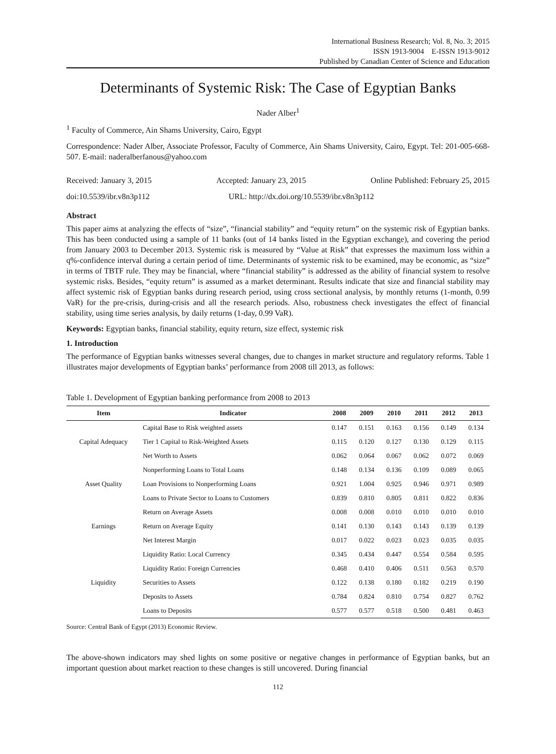International Business Research; Vol. 8, No. 3; 2015
ISSN 1913-9004 E-ISSN 1913-9012
Published by Canadian Center of Science and Education
Determinants of Systemic Risk: The Case of Egyptian Banks
Nader Alber<sup>1</sup>
<sup>1</sup> Faculty of Commerce, Ain Shams University, Cairo, Egypt
Correspondence: Nader Alber, Associate Professor, Faculty of Commerce, Ain Shams University, Cairo, Egypt. Tel: 201-005-668-507. E-mail: naderalberfanous@yahoo.com
Received: January 3, 2015 Accepted: January 23, 2015 Online Published: February 25, 2015
doi:10.5539/ibr.v8n3p112 URL: http://dx.doi.org/10.5539/ibr.v8n3p112
Abstract
This paper aims at analyzing the effects of “size”, “financial stability” and “equity return” on the systemic risk of Egyptian banks. This has been conducted using a sample of 11 banks (out of 14 banks listed in the Egyptian exchange), and covering the period from January 2003 to December 2013. Systemic risk is measured by “Value at Risk” that expresses the maximum loss within a q%-confidence interval during a certain period of time. Determinants of systemic risk to be examined, may be economic, as “size” in terms of TBTF rule. They may be financial, where “financial stability” is addressed as the ability of financial system to resolve systemic risks. Besides, “equity return” is assumed as a market determinant. Results indicate that size and financial stability may affect systemic risk of Egyptian banks during research period, using cross sectional analysis, by monthly returns (1-month, 0.99 VaR) for the pre-crisis, during-crisis and all the research periods. Also, robustness check investigates the effect of financial stability, using time series analysis, by daily returns (1-day, 0.99 VaR).
Keywords: Egyptian banks, financial stability, equity return, size effect, systemic risk
1. Introduction
The performance of Egyptian banks witnesses several changes, due to changes in market structure and regulatory reforms. Table 1 illustrates major developments of Egyptian banks’ performance from 2008 till 2013, as follows:
Table 1. Development of Egyptian banking performance from 2008 to 2013
| Item | Indicator | 2008 | 2009 | 2010 | 2011 | 2012 | 2013 |
| --- | --- | --- | --- | --- | --- | --- | --- |
| Capital Adequacy | Capital Base to Risk weighted assets | 0.147 | 0.151 | 0.163 | 0.156 | 0.149 | 0.134 |
| | Tier 1 Capital to Risk-Weighted Assets | 0.115 | 0.120 | 0.127 | 0.130 | 0.129 | 0.115 |
| | Net Worth to Assets | 0.062 | 0.064 | 0.067 | 0.062 | 0.072 | 0.069 |
| Asset Quality | Nonperforming Loans to Total Loans | 0.148 | 0.134 | 0.136 | 0.109 | 0.089 | 0.065 |
| | Loan Provisions to Nonperforming Loans | 0.921 | 1.004 | 0.925 | 0.946 | 0.971 | 0.989 |
| | Loans to Private Sector to Loans to Customers | 0.839 | 0.810 | 0.805 | 0.811 | 0.822 | 0.836 |
| Earnings | Return on Average Assets | 0.008 | 0.008 | 0.010 | 0.010 | 0.010 | 0.010 |
| | Return on Average Equity | 0.141 | 0.130 | 0.143 | 0.143 | 0.139 | 0.139 |
| | Net Interest Margin | 0.017 | 0.022 | 0.023 | 0.023 | 0.035 | 0.035 |
| Liquidity | Liquidity Ratio: Local Currency | 0.345 | 0.434 | 0.447 | 0.554 | 0.584 | 0.595 |
| | Liquidity Ratio: Foreign Currencies | 0.468 | 0.410 | 0.406 | 0.511 | 0.563 | 0.570 |
| | Securities to Assets | 0.122 | 0.138 | 0.180 | 0.182 | 0.219 | 0.190 |
| | Deposits to Assets | 0.784 | 0.824 | 0.810 | 0.754 | 0.827 | 0.762 |
| | Loans to Deposits | 0.577 | 0.577 | 0.518 | 0.500 | 0.481 | 0.463 |
Source: Central Bank of Egypt (2013) Economic Review.
The above-shown indicators may shed lights on some positive or negative changes in performance of Egyptian banks, but an important question about market reaction to these changes is still uncovered. During financial
112